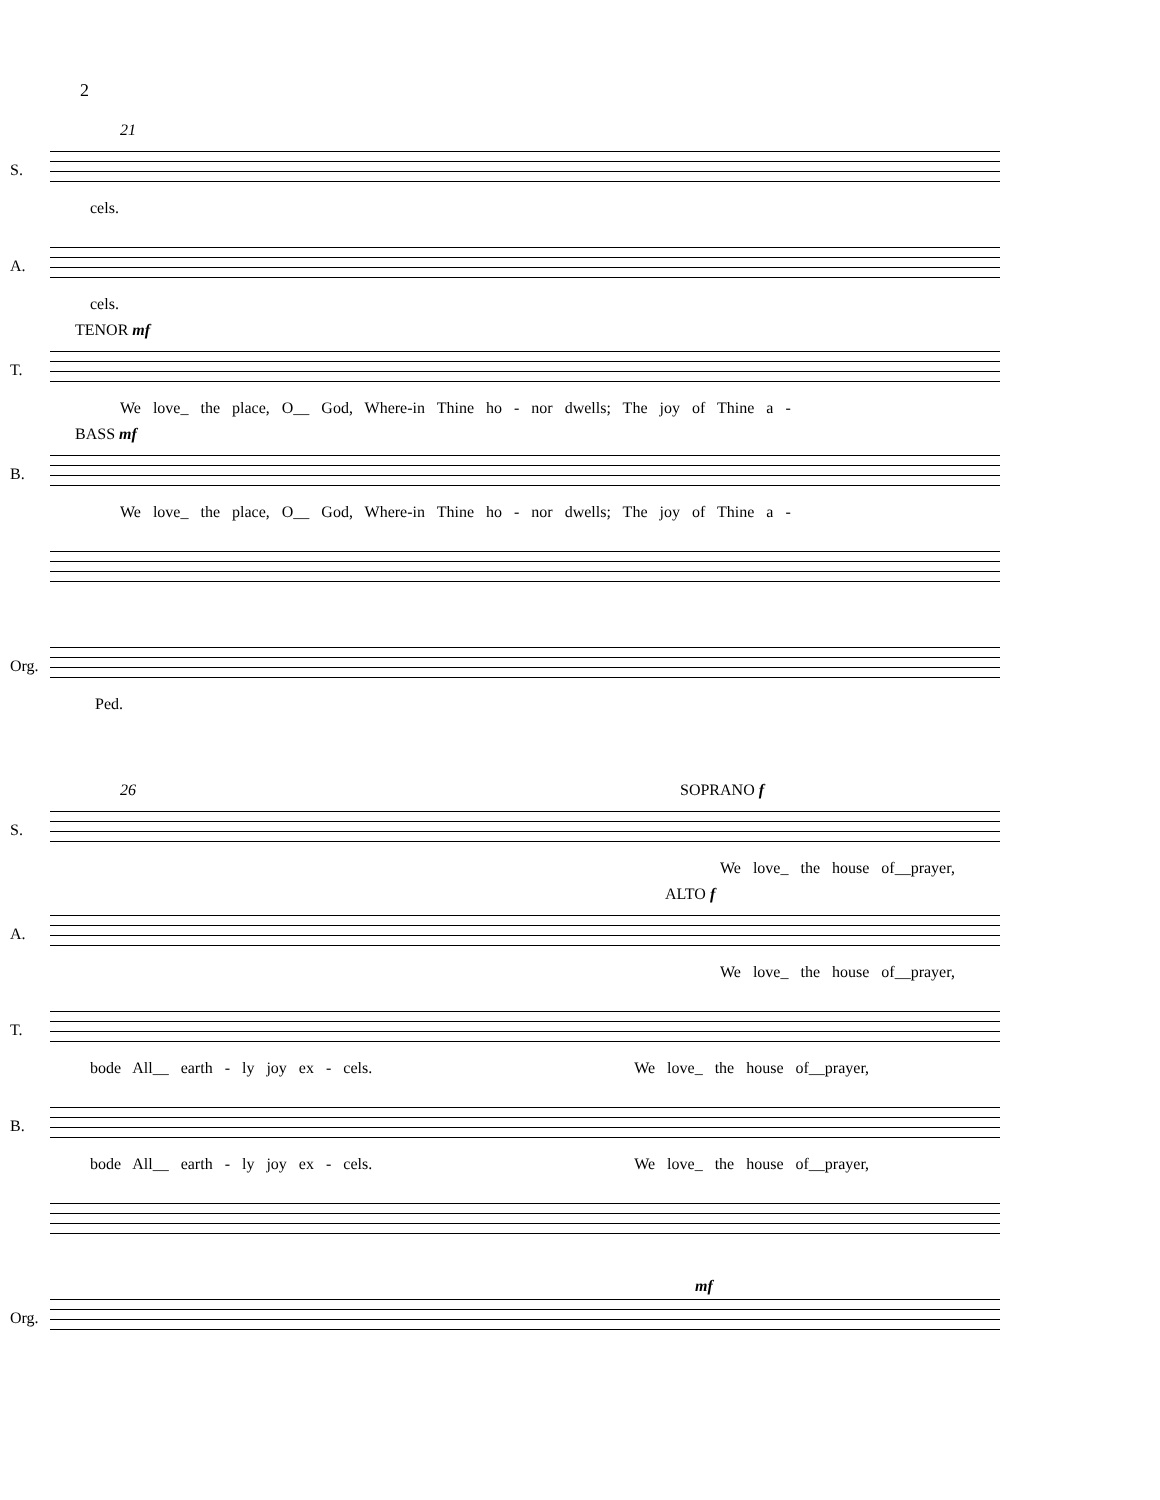2
21
S.
cels.
A.
cels.
TENOR mf
T.
We love_ the place, O__ God, Where-in Thine ho - nor dwells; The joy of Thine a -
BASS mf
B.
We love_ the place, O__ God, Where-in Thine ho - nor dwells; The joy of Thine a -
Org.
Ped.
26 SOPRANO f
S.
We love_ the house of__prayer,
ALTO f
A.
We love_ the house of__prayer,
T.
bode All__ earth - ly joy ex - cels. We love_ the house of__prayer,
B.
bode All__ earth - ly joy ex - cels. We love_ the house of__prayer,
Org.
mf